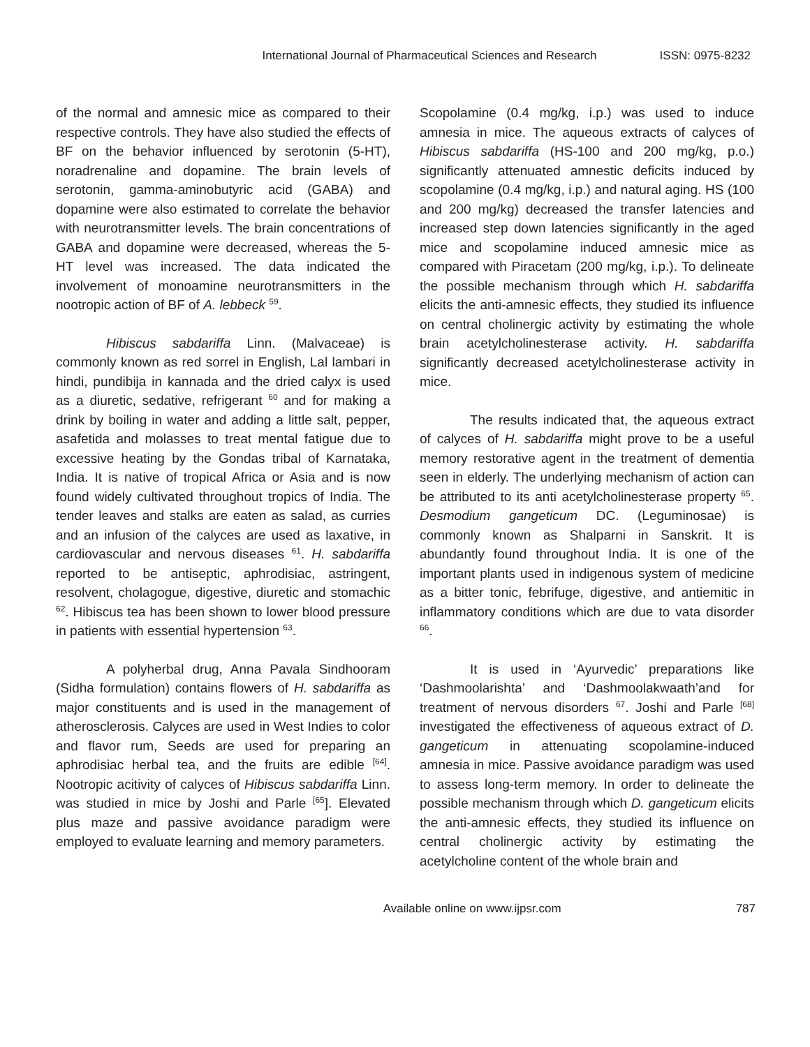International Journal of Pharmaceutical Sciences and Research ISSN: 0975-8232
of the normal and amnesic mice as compared to their respective controls. They have also studied the effects of BF on the behavior influenced by serotonin (5-HT), noradrenaline and dopamine. The brain levels of serotonin, gamma-aminobutyric acid (GABA) and dopamine were also estimated to correlate the behavior with neurotransmitter levels. The brain concentrations of GABA and dopamine were decreased, whereas the 5-HT level was increased. The data indicated the involvement of monoamine neurotransmitters in the nootropic action of BF of A. lebbeck <sup>59</sup>.
Hibiscus sabdariffa Linn. (Malvaceae) is commonly known as red sorrel in English, Lal lambari in hindi, pundibija in kannada and the dried calyx is used as a diuretic, sedative, refrigerant <sup>60</sup> and for making a drink by boiling in water and adding a little salt, pepper, asafetida and molasses to treat mental fatigue due to excessive heating by the Gondas tribal of Karnataka, India. It is native of tropical Africa or Asia and is now found widely cultivated throughout tropics of India. The tender leaves and stalks are eaten as salad, as curries and an infusion of the calyces are used as laxative, in cardiovascular and nervous diseases <sup>61</sup>. H. sabdariffa reported to be antiseptic, aphrodisiac, astringent, resolvent, cholagogue, digestive, diuretic and stomachic <sup>62</sup>. Hibiscus tea has been shown to lower blood pressure in patients with essential hypertension <sup>63</sup>.
A polyherbal drug, Anna Pavala Sindhooram (Sidha formulation) contains flowers of H. sabdariffa as major constituents and is used in the management of atherosclerosis. Calyces are used in West Indies to color and flavor rum, Seeds are used for preparing an aphrodisiac herbal tea, and the fruits are edible <sup>[64]</sup>. Nootropic acitivity of calyces of Hibiscus sabdariffa Linn. was studied in mice by Joshi and Parle <sup>[65</sup>]. Elevated plus maze and passive avoidance paradigm were employed to evaluate learning and memory parameters.
Scopolamine (0.4 mg/kg, i.p.) was used to induce amnesia in mice. The aqueous extracts of calyces of Hibiscus sabdariffa (HS-100 and 200 mg/kg, p.o.) significantly attenuated amnestic deficits induced by scopolamine (0.4 mg/kg, i.p.) and natural aging. HS (100 and 200 mg/kg) decreased the transfer latencies and increased step down latencies significantly in the aged mice and scopolamine induced amnesic mice as compared with Piracetam (200 mg/kg, i.p.). To delineate the possible mechanism through which H. sabdariffa elicits the anti-amnesic effects, they studied its influence on central cholinergic activity by estimating the whole brain acetylcholinesterase activity. H. sabdariffa significantly decreased acetylcholinesterase activity in mice.
The results indicated that, the aqueous extract of calyces of H. sabdariffa might prove to be a useful memory restorative agent in the treatment of dementia seen in elderly. The underlying mechanism of action can be attributed to its anti acetylcholinesterase property <sup>65</sup>. Desmodium gangeticum DC. (Leguminosae) is commonly known as Shalparni in Sanskrit. It is abundantly found throughout India. It is one of the important plants used in indigenous system of medicine as a bitter tonic, febrifuge, digestive, and antiemitic in inflammatory conditions which are due to vata disorder <sup>66</sup>.
It is used in ‘Ayurvedic’ preparations like ‘Dashmoolarishta’ and ‘Dashmoolakwaath’and for treatment of nervous disorders <sup>67</sup>. Joshi and Parle <sup>[68]</sup> investigated the effectiveness of aqueous extract of D. gangeticum in attenuating scopolamine-induced amnesia in mice. Passive avoidance paradigm was used to assess long-term memory. In order to delineate the possible mechanism through which D. gangeticum elicits the anti-amnesic effects, they studied its influence on central cholinergic activity by estimating the acetylcholine content of the whole brain and
Available online on www.ijpsr.com 787